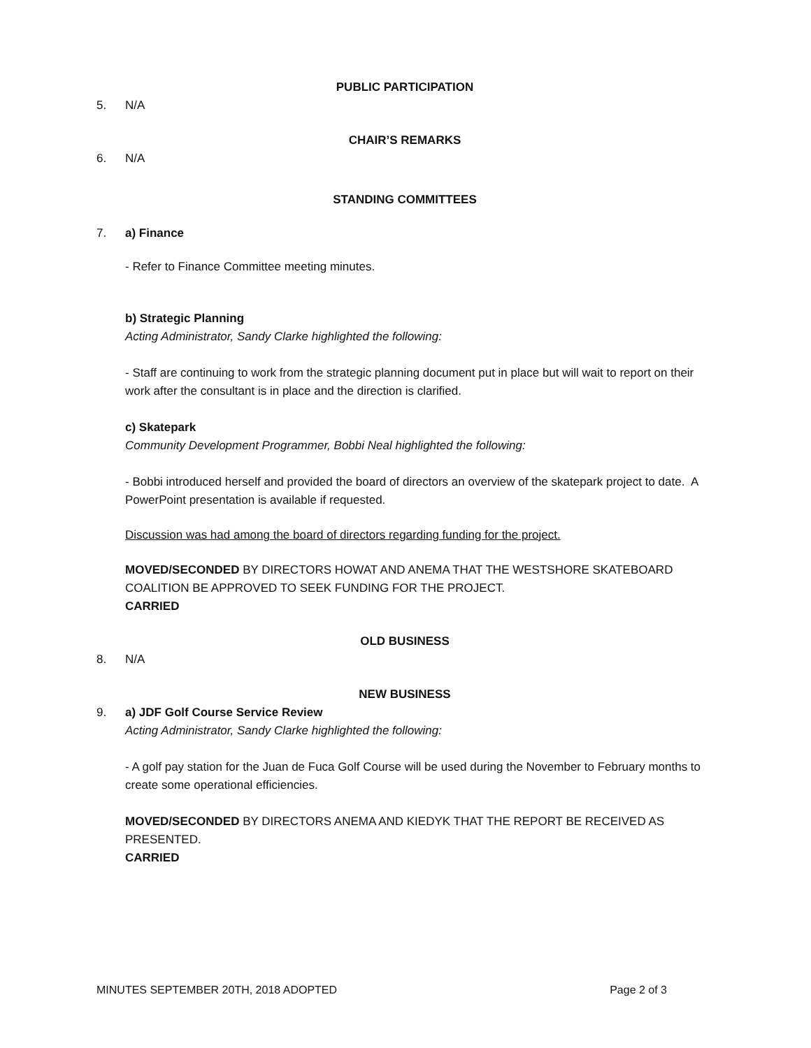PUBLIC PARTICIPATION
5. N/A
CHAIR’S REMARKS
6. N/A
STANDING COMMITTEES
7. a) Finance
- Refer to Finance Committee meeting minutes.
b) Strategic Planning
Acting Administrator, Sandy Clarke highlighted the following:
- Staff are continuing to work from the strategic planning document put in place but will wait to report on their work after the consultant is in place and the direction is clarified.
c) Skatepark
Community Development Programmer, Bobbi Neal highlighted the following:
- Bobbi introduced herself and provided the board of directors an overview of the skatepark project to date. A PowerPoint presentation is available if requested.
Discussion was had among the board of directors regarding funding for the project.
MOVED/SECONDED BY DIRECTORS HOWAT AND ANEMA THAT THE WESTSHORE SKATEBOARD COALITION BE APPROVED TO SEEK FUNDING FOR THE PROJECT.
CARRIED
OLD BUSINESS
8. N/A
NEW BUSINESS
9. a) JDF Golf Course Service Review
Acting Administrator, Sandy Clarke highlighted the following:
- A golf pay station for the Juan de Fuca Golf Course will be used during the November to February months to create some operational efficiencies.
MOVED/SECONDED BY DIRECTORS ANEMA AND KIEDYK THAT THE REPORT BE RECEIVED AS PRESENTED.
CARRIED
MINUTES SEPTEMBER 20TH, 2018 ADOPTED Page 2 of 3